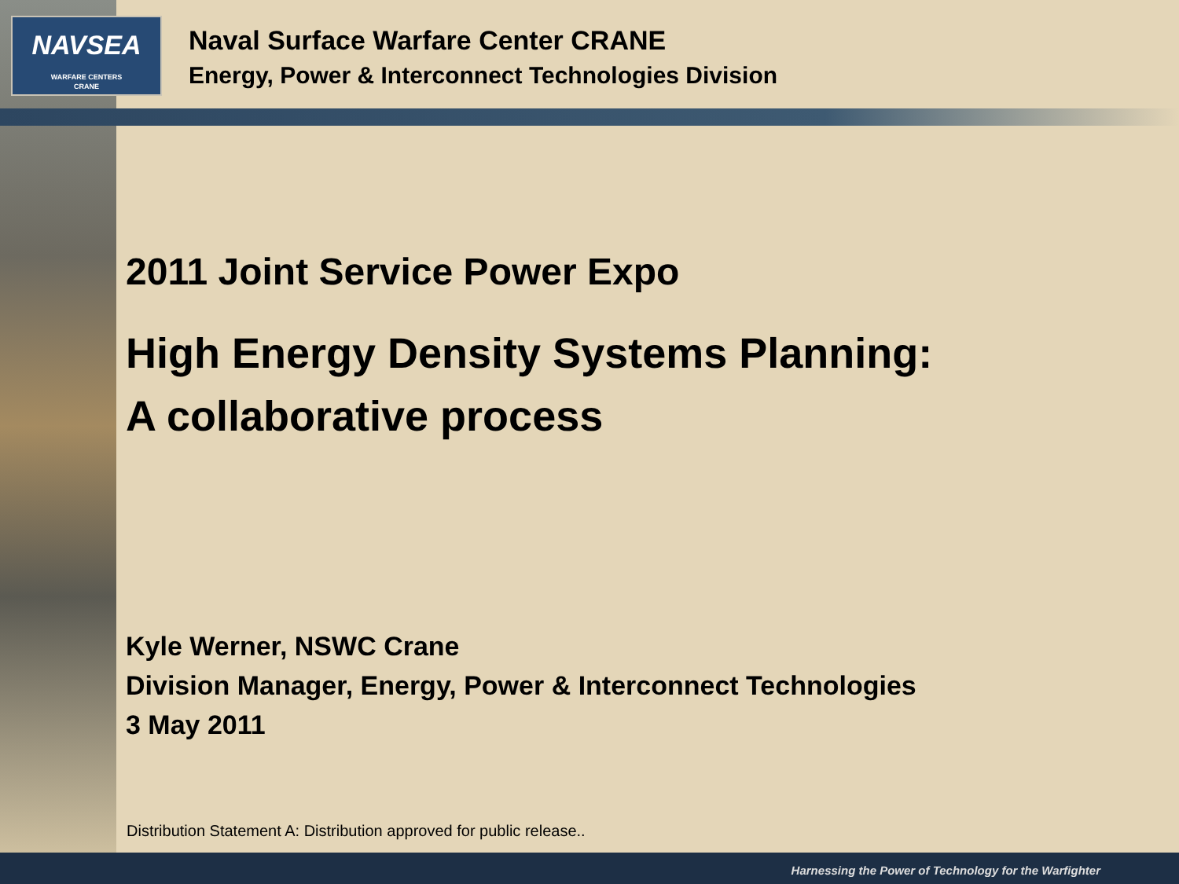NAVSEA
WARFARE CENTERS
CRANE
Naval Surface Warfare Center CRANE
Energy, Power & Interconnect Technologies Division
2011 Joint Service Power Expo
High Energy Density Systems Planning:
A collaborative process
Kyle Werner, NSWC Crane
Division Manager, Energy, Power & Interconnect Technologies
3 May 2011
Distribution Statement A: Distribution approved for public release..
Harnessing the Power of Technology for the Warfighter